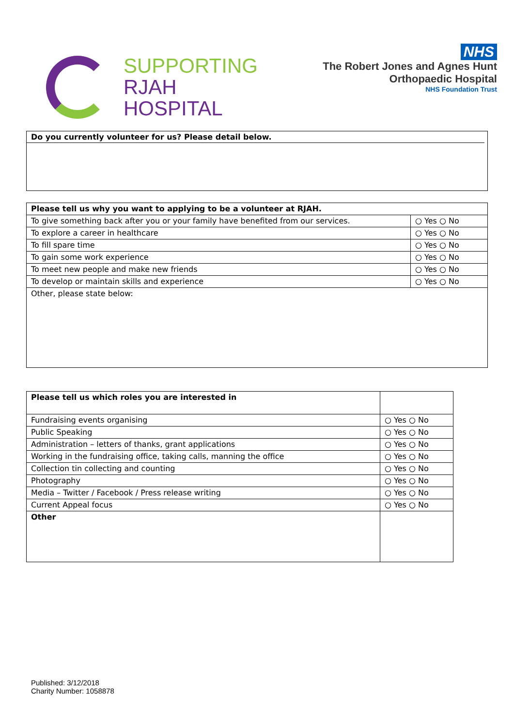SUPPORTING
RJAH
HOSPITAL
NHS
The Robert Jones and Agnes Hunt
Orthopaedic Hospital
NHS Foundation Trust
Do you currently volunteer for us? Please detail below.
| Please tell us why you want to applying to be a volunteer at RJAH. | |
| To give something back after you or your family have benefited from our services. | ○ Yes ○ No |
| To explore a career in healthcare | ○ Yes ○ No |
| To fill spare time | ○ Yes ○ No |
| To gain some work experience | ○ Yes ○ No |
| To meet new people and make new friends | ○ Yes ○ No |
| To develop or maintain skills and experience | ○ Yes ○ No |
| Other, please state below: | |
| Please tell us which roles you are interested in | |
| Fundraising events organising | ○ Yes ○ No |
| Public Speaking | ○ Yes ○ No |
| Administration – letters of thanks, grant applications | ○ Yes ○ No |
| Working in the fundraising office, taking calls, manning the office | ○ Yes ○ No |
| Collection tin collecting and counting | ○ Yes ○ No |
| Photography | ○ Yes ○ No |
| Media – Twitter / Facebook / Press release writing | ○ Yes ○ No |
| Current Appeal focus | ○ Yes ○ No |
| Other | |
Published: 3/12/2018
Charity Number: 1058878